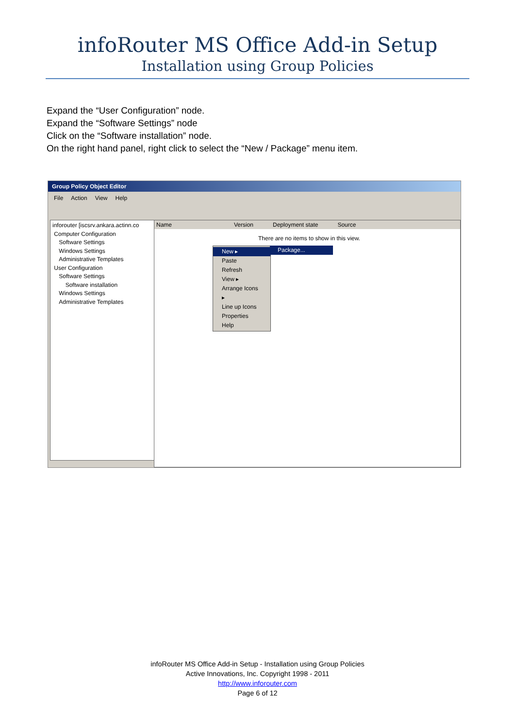infoRouter MS Office Add-in Setup
Installation using Group Policies
Expand the “User Configuration” node.
Expand the “Software Settings” node
Click on the “Software installation” node.
On the right hand panel, right click to select the “New / Package” menu item.
Group Policy Object Editor
File Action View Help
inforouter [iscsrv.ankara.actinn.co
Computer Configuration
Software Settings
Windows Settings
Administrative Templates
User Configuration
Software Settings
Software installation
Windows Settings
Administrative Templates
Name Version Deployment state Source
There are no items to show in this view.
New ▸
Paste
Refresh
View ▸
Arrange Icons ▸
Line up Icons
Properties
Help
Package...
infoRouter MS Office Add-in Setup - Installation using Group Policies
Active Innovations, Inc. Copyright 1998 - 2011
http://www.inforouter.com
Page 6 of 12